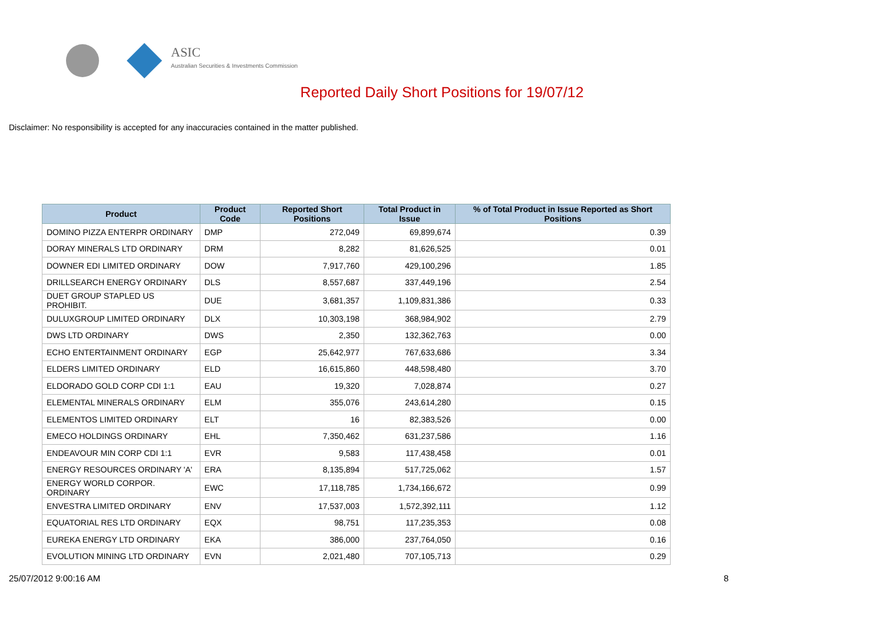ASIC
Australian Securities & Investments Commission
Reported Daily Short Positions for 19/07/12
Disclaimer: No responsibility is accepted for any inaccuracies contained in the matter published.
| Product | Product Code | Reported Short Positions | Total Product in Issue | % of Total Product in Issue Reported as Short Positions |
| --- | --- | --- | --- | --- |
| DOMINO PIZZA ENTERPR ORDINARY | DMP | 272,049 | 69,899,674 | 0.39 |
| DORAY MINERALS LTD ORDINARY | DRM | 8,282 | 81,626,525 | 0.01 |
| DOWNER EDI LIMITED ORDINARY | DOW | 7,917,760 | 429,100,296 | 1.85 |
| DRILLSEARCH ENERGY ORDINARY | DLS | 8,557,687 | 337,449,196 | 2.54 |
| DUET GROUP STAPLED US PROHIBIT. | DUE | 3,681,357 | 1,109,831,386 | 0.33 |
| DULUXGROUP LIMITED ORDINARY | DLX | 10,303,198 | 368,984,902 | 2.79 |
| DWS LTD ORDINARY | DWS | 2,350 | 132,362,763 | 0.00 |
| ECHO ENTERTAINMENT ORDINARY | EGP | 25,642,977 | 767,633,686 | 3.34 |
| ELDERS LIMITED ORDINARY | ELD | 16,615,860 | 448,598,480 | 3.70 |
| ELDORADO GOLD CORP CDI 1:1 | EAU | 19,320 | 7,028,874 | 0.27 |
| ELEMENTAL MINERALS ORDINARY | ELM | 355,076 | 243,614,280 | 0.15 |
| ELEMENTOS LIMITED ORDINARY | ELT | 16 | 82,383,526 | 0.00 |
| EMECO HOLDINGS ORDINARY | EHL | 7,350,462 | 631,237,586 | 1.16 |
| ENDEAVOUR MIN CORP CDI 1:1 | EVR | 9,583 | 117,438,458 | 0.01 |
| ENERGY RESOURCES ORDINARY 'A' | ERA | 8,135,894 | 517,725,062 | 1.57 |
| ENERGY WORLD CORPOR. ORDINARY | EWC | 17,118,785 | 1,734,166,672 | 0.99 |
| ENVESTRA LIMITED ORDINARY | ENV | 17,537,003 | 1,572,392,111 | 1.12 |
| EQUATORIAL RES LTD ORDINARY | EQX | 98,751 | 117,235,353 | 0.08 |
| EUREKA ENERGY LTD ORDINARY | EKA | 386,000 | 237,764,050 | 0.16 |
| EVOLUTION MINING LTD ORDINARY | EVN | 2,021,480 | 707,105,713 | 0.29 |
25/07/2012 9:00:16 AM 8